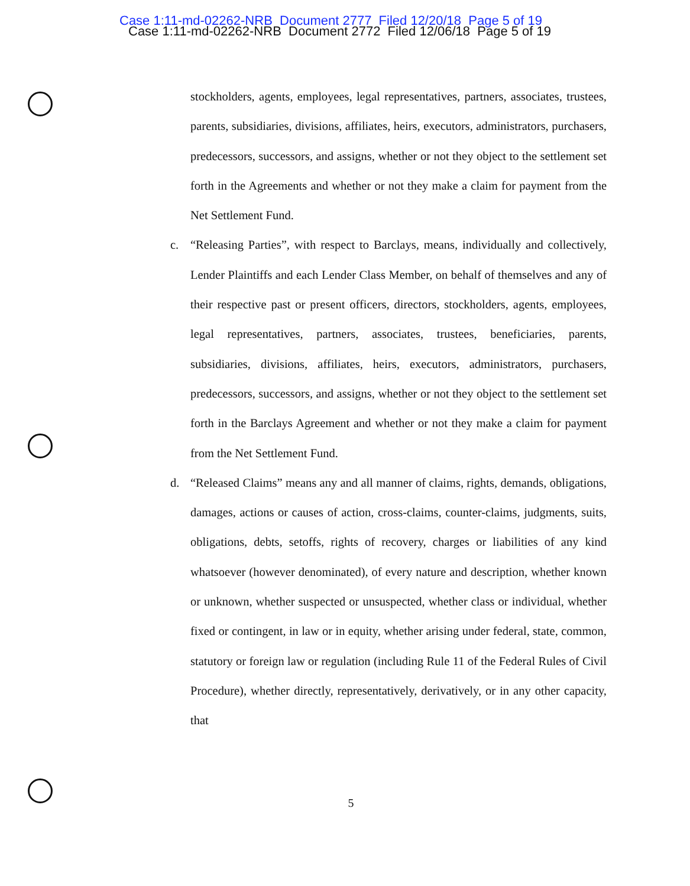Case 1:11-md-02262-NRB Document 2777 Filed 12/20/18 Page 5 of 19
Case 1:11-md-02262-NRB Document 2772 Filed 12/06/18 Page 5 of 19
stockholders, agents, employees, legal representatives, partners, associates, trustees, parents, subsidiaries, divisions, affiliates, heirs, executors, administrators, purchasers, predecessors, successors, and assigns, whether or not they object to the settlement set forth in the Agreements and whether or not they make a claim for payment from the Net Settlement Fund.
c. “Releasing Parties”, with respect to Barclays, means, individually and collectively, Lender Plaintiffs and each Lender Class Member, on behalf of themselves and any of their respective past or present officers, directors, stockholders, agents, employees, legal representatives, partners, associates, trustees, beneficiaries, parents, subsidiaries, divisions, affiliates, heirs, executors, administrators, purchasers, predecessors, successors, and assigns, whether or not they object to the settlement set forth in the Barclays Agreement and whether or not they make a claim for payment from the Net Settlement Fund.
d. “Released Claims” means any and all manner of claims, rights, demands, obligations, damages, actions or causes of action, cross-claims, counter-claims, judgments, suits, obligations, debts, setoffs, rights of recovery, charges or liabilities of any kind whatsoever (however denominated), of every nature and description, whether known or unknown, whether suspected or unsuspected, whether class or individual, whether fixed or contingent, in law or in equity, whether arising under federal, state, common, statutory or foreign law or regulation (including Rule 11 of the Federal Rules of Civil Procedure), whether directly, representatively, derivatively, or in any other capacity, that
5